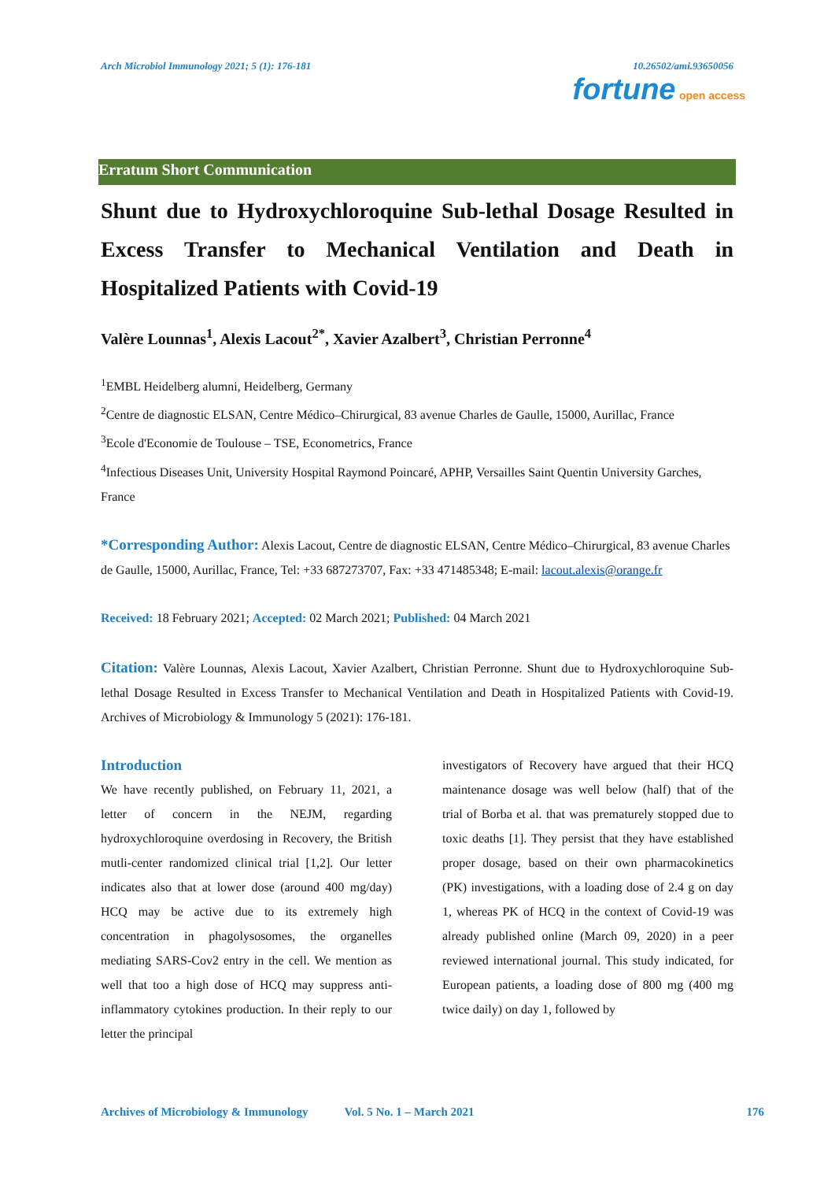Arch Microbiol Immunology 2021; 5 (1): 176-181 10.26502/ami.93650056
fortune open access
Erratum Short Communication
Shunt due to Hydroxychloroquine Sub-lethal Dosage Resulted in Excess Transfer to Mechanical Ventilation and Death in Hospitalized Patients with Covid-19
Valère Lounnas<sup>1</sup>, Alexis Lacout<sup>2*</sup>, Xavier Azalbert<sup>3</sup>, Christian Perronne<sup>4</sup>
<sup>1</sup> EMBL Heidelberg alumni, Heidelberg, Germany
<sup>2</sup> Centre de diagnostic ELSAN, Centre Médico–Chirurgical, 83 avenue Charles de Gaulle, 15000, Aurillac, France
<sup>3</sup> Ecole d'Economie de Toulouse – TSE, Econometrics, France
<sup>4</sup> Infectious Diseases Unit, University Hospital Raymond Poincaré, APHP, Versailles Saint Quentin University Garches, France
*Corresponding Author: Alexis Lacout, Centre de diagnostic ELSAN, Centre Médico–Chirurgical, 83 avenue Charles de Gaulle, 15000, Aurillac, France, Tel: +33 687273707, Fax: +33 471485348; E-mail: lacout.alexis@orange.fr
Received: 18 February 2021; Accepted: 02 March 2021; Published: 04 March 2021
Citation: Valère Lounnas, Alexis Lacout, Xavier Azalbert, Christian Perronne. Shunt due to Hydroxychloroquine Sub-lethal Dosage Resulted in Excess Transfer to Mechanical Ventilation and Death in Hospitalized Patients with Covid-19. Archives of Microbiology & Immunology 5 (2021): 176-181.
Introduction
We have recently published, on February 11, 2021, a letter of concern in the NEJM, regarding hydroxychloroquine overdosing in Recovery, the British mutli-center randomized clinical trial [1,2]. Our letter indicates also that at lower dose (around 400 mg/day) HCQ may be active due to its extremely high concentration in phagolysosomes, the organelles mediating SARS-Cov2 entry in the cell. We mention as well that too a high dose of HCQ may suppress anti-inflammatory cytokines production. In their reply to our letter the principal
investigators of Recovery have argued that their HCQ maintenance dosage was well below (half) that of the trial of Borba et al. that was prematurely stopped due to toxic deaths [1]. They persist that they have established proper dosage, based on their own pharmacokinetics (PK) investigations, with a loading dose of 2.4 g on day 1, whereas PK of HCQ in the context of Covid-19 was already published online (March 09, 2020) in a peer reviewed international journal. This study indicated, for European patients, a loading dose of 800 mg (400 mg twice daily) on day 1, followed by
Archives of Microbiology & Immunology Vol. 5 No. 1 – March 2021 176